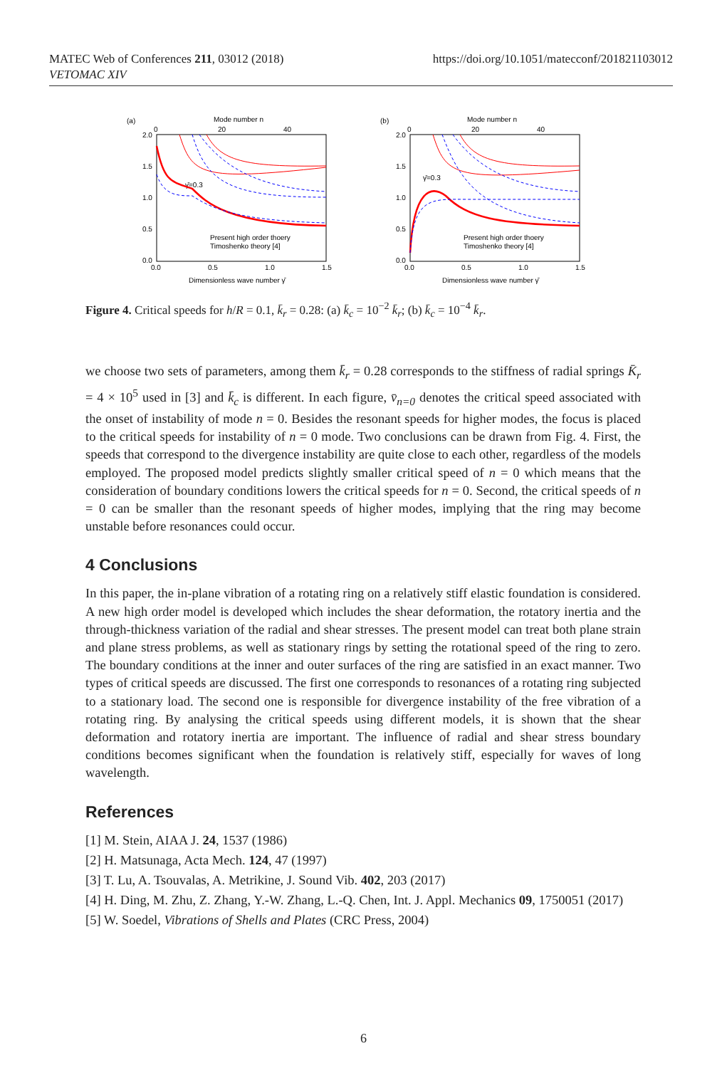MATEC Web of Conferences 211, 03012 (2018)
VETOMAC XIV
https://doi.org/10.1051/matecconf/201821103012
(a)
Mode number n
0
20
40
2.0
1.5
1.0
0.5
0.0
0.0
0.5
1.0
1.5
Dimensionless wave number γ̄
γ̄=0.3
Present high order thoery
Timoshenko theory [4]
(b)
Mode number n
0
20
40
2.0
1.5
1.0
0.5
0.0
0.0
0.5
1.0
1.5
Dimensionless wave number γ̄
γ̄=0.3
Present high order thoery
Timoshenko theory [4]
Figure 4. Critical speeds for h/R = 0.1, k̄<sub>r</sub> = 0.28: (a) k̄<sub>c</sub> = 10<sup>−2</sup> k̄<sub>r</sub>; (b) k̄<sub>c</sub> = 10<sup>−4</sup> k̄<sub>r</sub>.
we choose two sets of parameters, among them k̄<sub>r</sub> = 0.28 corresponds to the stiffness of radial springs K̄<sub>r</sub> = 4 × 10<sup>5</sup> used in [3] and k̄<sub>c</sub> is different. In each figure, v̄<sub>n=0</sub> denotes the critical speed associated with the onset of instability of mode n = 0. Besides the resonant speeds for higher modes, the focus is placed to the critical speeds for instability of n = 0 mode. Two conclusions can be drawn from Fig. 4. First, the speeds that correspond to the divergence instability are quite close to each other, regardless of the models employed. The proposed model predicts slightly smaller critical speed of n = 0 which means that the consideration of boundary conditions lowers the critical speeds for n = 0. Second, the critical speeds of n = 0 can be smaller than the resonant speeds of higher modes, implying that the ring may become unstable before resonances could occur.
4 Conclusions
In this paper, the in-plane vibration of a rotating ring on a relatively stiff elastic foundation is considered. A new high order model is developed which includes the shear deformation, the rotatory inertia and the through-thickness variation of the radial and shear stresses. The present model can treat both plane strain and plane stress problems, as well as stationary rings by setting the rotational speed of the ring to zero. The boundary conditions at the inner and outer surfaces of the ring are satisfied in an exact manner. Two types of critical speeds are discussed. The first one corresponds to resonances of a rotating ring subjected to a stationary load. The second one is responsible for divergence instability of the free vibration of a rotating ring. By analysing the critical speeds using different models, it is shown that the shear deformation and rotatory inertia are important. The influence of radial and shear stress boundary conditions becomes significant when the foundation is relatively stiff, especially for waves of long wavelength.
References
[1] M. Stein, AIAA J. 24, 1537 (1986)
[2] H. Matsunaga, Acta Mech. 124, 47 (1997)
[3] T. Lu, A. Tsouvalas, A. Metrikine, J. Sound Vib. 402, 203 (2017)
[4] H. Ding, M. Zhu, Z. Zhang, Y.-W. Zhang, L.-Q. Chen, Int. J. Appl. Mechanics 09, 1750051 (2017)
[5] W. Soedel, Vibrations of Shells and Plates (CRC Press, 2004)
6